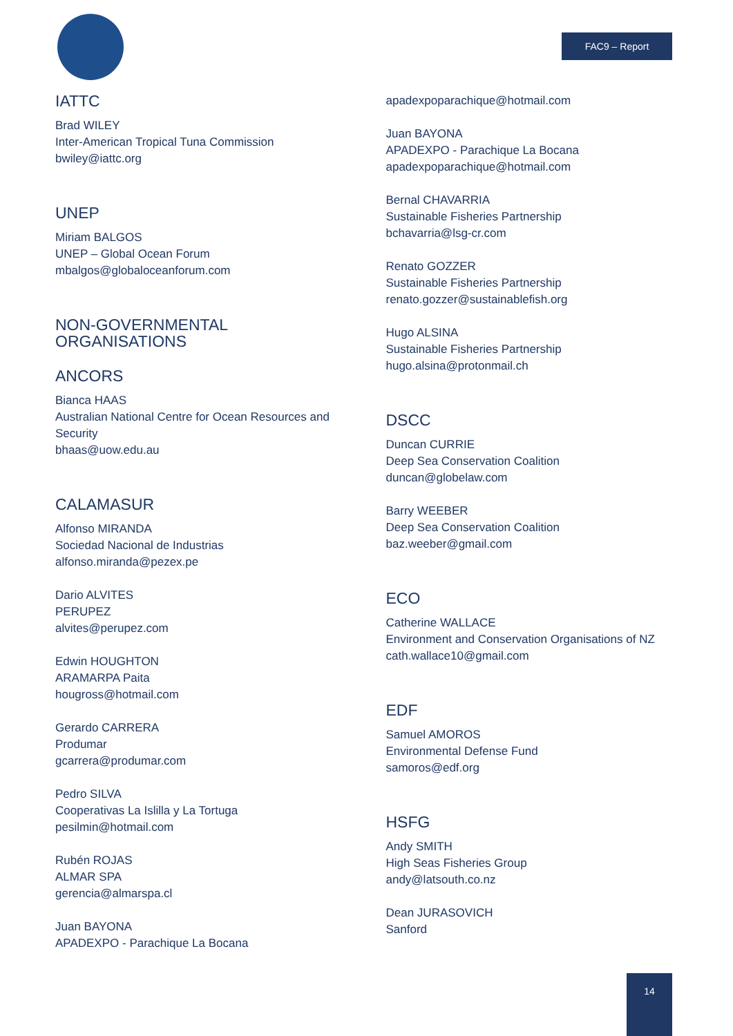FAC9 – Report
IATTC
Brad WILEY
Inter-American Tropical Tuna Commission
bwiley@iattc.org
UNEP
Miriam BALGOS
UNEP – Global Ocean Forum
mbalgos@globaloceanforum.com
NON-GOVERNMENTAL ORGANISATIONS
ANCORS
Bianca HAAS
Australian National Centre for Ocean Resources and Security
bhaas@uow.edu.au
CALAMASUR
Alfonso MIRANDA
Sociedad Nacional de Industrias
alfonso.miranda@pezex.pe
Dario ALVITES
PERUPEZ
alvites@perupez.com
Edwin HOUGHTON
ARAMARPA Paita
hougross@hotmail.com
Gerardo CARRERA
Produmar
gcarrera@produmar.com
Pedro SILVA
Cooperativas La Islilla y La Tortuga
pesilmin@hotmail.com
Rubén ROJAS
ALMAR SPA
gerencia@almarspa.cl
Juan BAYONA
APADEXPO - Parachique La Bocana
apadexpoparachique@hotmail.com
Juan BAYONA
APADEXPO - Parachique La Bocana
apadexpoparachique@hotmail.com
Bernal CHAVARRIA
Sustainable Fisheries Partnership
bchavarria@lsg-cr.com
Renato GOZZER
Sustainable Fisheries Partnership
renato.gozzer@sustainablefish.org
Hugo ALSINA
Sustainable Fisheries Partnership
hugo.alsina@protonmail.ch
DSCC
Duncan CURRIE
Deep Sea Conservation Coalition
duncan@globelaw.com
Barry WEEBER
Deep Sea Conservation Coalition
baz.weeber@gmail.com
ECO
Catherine WALLACE
Environment and Conservation Organisations of NZ
cath.wallace10@gmail.com
EDF
Samuel AMOROS
Environmental Defense Fund
samoros@edf.org
HSFG
Andy SMITH
High Seas Fisheries Group
andy@latsouth.co.nz
Dean JURASOVICH
Sanford
14